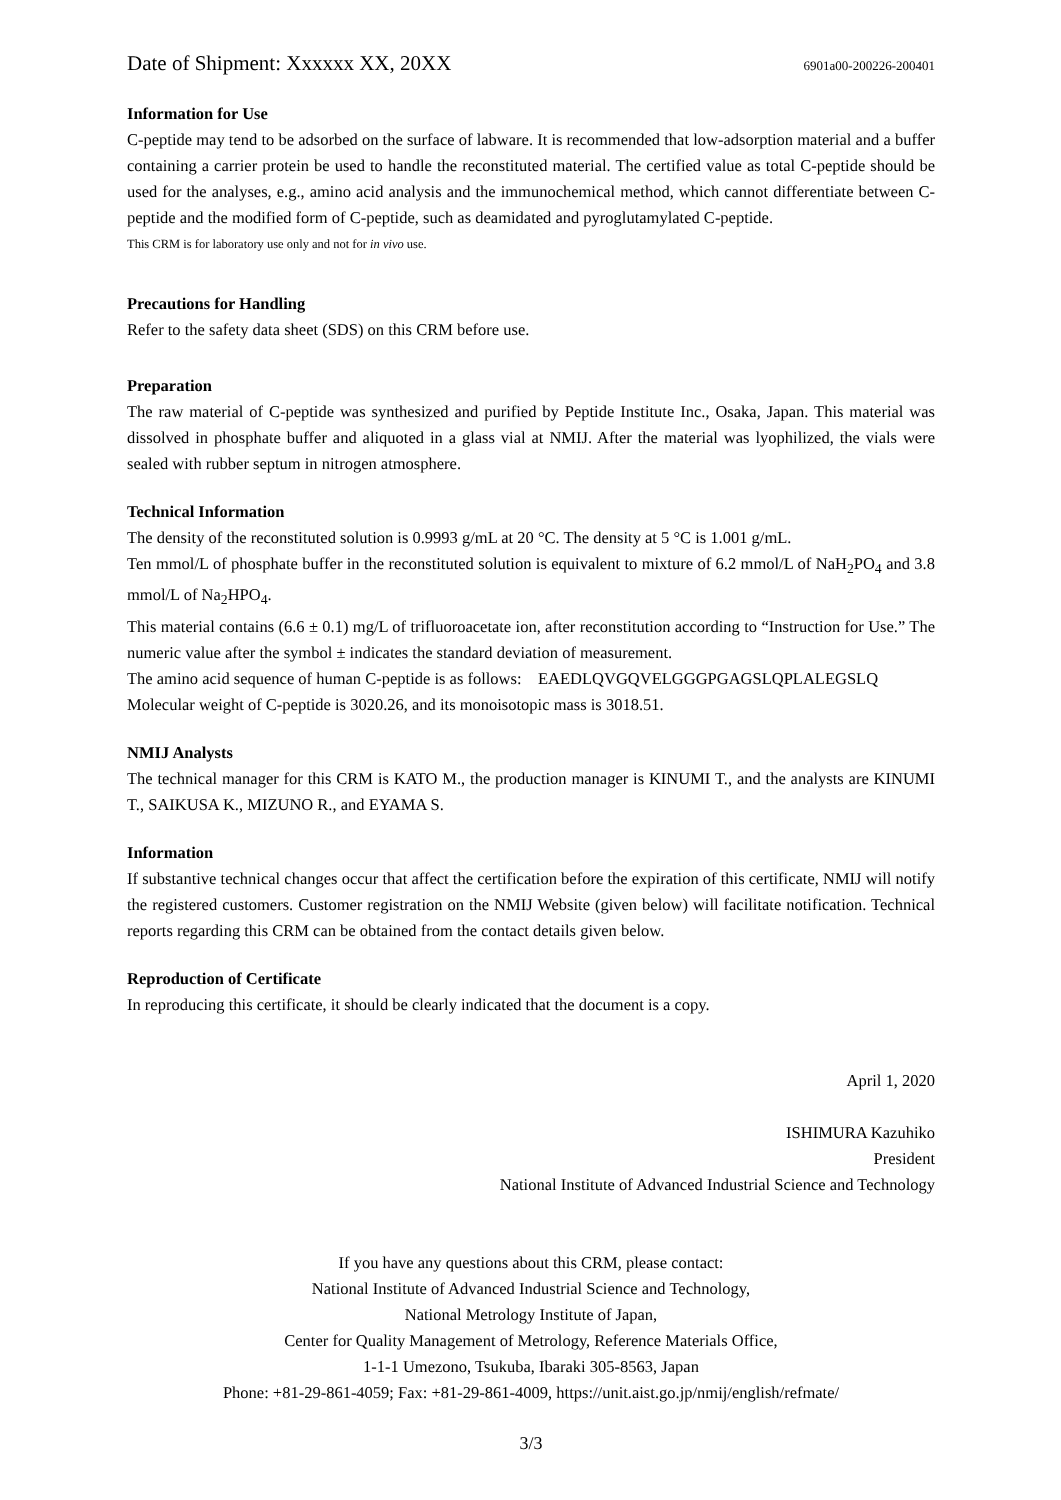Date of Shipment: Xxxxxx XX, 20XX 6901a00-200226-200401
Information for Use
C-peptide may tend to be adsorbed on the surface of labware. It is recommended that low-adsorption material and a buffer containing a carrier protein be used to handle the reconstituted material. The certified value as total C-peptide should be used for the analyses, e.g., amino acid analysis and the immunochemical method, which cannot differentiate between C-peptide and the modified form of C-peptide, such as deamidated and pyroglutamylated C-peptide.
This CRM is for laboratory use only and not for in vivo use.
Precautions for Handling
Refer to the safety data sheet (SDS) on this CRM before use.
Preparation
The raw material of C-peptide was synthesized and purified by Peptide Institute Inc., Osaka, Japan. This material was dissolved in phosphate buffer and aliquoted in a glass vial at NMIJ. After the material was lyophilized, the vials were sealed with rubber septum in nitrogen atmosphere.
Technical Information
The density of the reconstituted solution is 0.9993 g/mL at 20 °C. The density at 5 °C is 1.001 g/mL.
Ten mmol/L of phosphate buffer in the reconstituted solution is equivalent to mixture of 6.2 mmol/L of NaH<sub>2</sub>PO<sub>4</sub> and 3.8 mmol/L of Na<sub>2</sub>HPO<sub>4</sub>.
This material contains (6.6 ± 0.1) mg/L of trifluoroacetate ion, after reconstitution according to “Instruction for Use.” The numeric value after the symbol ± indicates the standard deviation of measurement.
The amino acid sequence of human C-peptide is as follows: EAEDLQVGQVELGGGPGAGSLQPLALEGSLQ
Molecular weight of C-peptide is 3020.26, and its monoisotopic mass is 3018.51.
NMIJ Analysts
The technical manager for this CRM is KATO M., the production manager is KINUMI T., and the analysts are KINUMI T., SAIKUSA K., MIZUNO R., and EYAMA S.
Information
If substantive technical changes occur that affect the certification before the expiration of this certificate, NMIJ will notify the registered customers. Customer registration on the NMIJ Website (given below) will facilitate notification. Technical reports regarding this CRM can be obtained from the contact details given below.
Reproduction of Certificate
In reproducing this certificate, it should be clearly indicated that the document is a copy.
April 1, 2020
ISHIMURA Kazuhiko
President
National Institute of Advanced Industrial Science and Technology
If you have any questions about this CRM, please contact:
National Institute of Advanced Industrial Science and Technology,
National Metrology Institute of Japan,
Center for Quality Management of Metrology, Reference Materials Office,
1-1-1 Umezono, Tsukuba, Ibaraki 305-8563, Japan
Phone: +81-29-861-4059; Fax: +81-29-861-4009, https://unit.aist.go.jp/nmij/english/refmate/
3/3